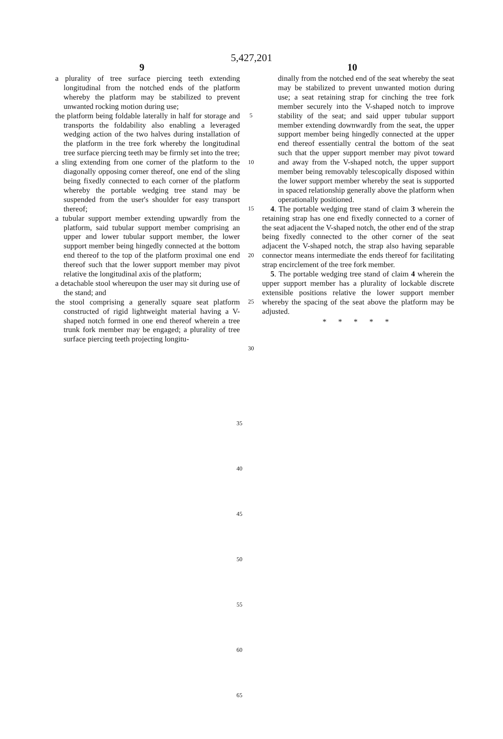5,427,201
9 10
a plurality of tree surface piercing teeth extending longitudinal from the notched ends of the platform whereby the platform may be stabilized to prevent unwanted rocking motion during use;
the platform being foldable laterally in half for storage and transports the foldability also enabling a leveraged wedging action of the two halves during installation of the platform in the tree fork whereby the longitudinal tree surface piercing teeth may be firmly set into the tree;
a sling extending from one corner of the platform to the diagonally opposing corner thereof, one end of the sling being fixedly connected to each corner of the platform whereby the portable wedging tree stand may be suspended from the user's shoulder for easy transport thereof;
a tubular support member extending upwardly from the platform, said tubular support member comprising an upper and lower tubular support member, the lower support member being hingedly connected at the bottom end thereof to the top of the platform proximal one end thereof such that the lower support member may pivot relative the longitudinal axis of the platform;
a detachable stool whereupon the user may sit during use of the stand; and
the stool comprising a generally square seat platform constructed of rigid lightweight material having a V-shaped notch formed in one end thereof wherein a tree trunk fork member may be engaged; a plurality of tree surface piercing teeth projecting longitu-
5
10
15
20
25
30
dinally from the notched end of the seat whereby the seat may be stabilized to prevent unwanted motion during use; a seat retaining strap for cinching the tree fork member securely into the V-shaped notch to improve stability of the seat; and said upper tubular support member extending downwardly from the seat, the upper support member being hingedly connected at the upper end thereof essentially central the bottom of the seat such that the upper support member may pivot toward and away from the V-shaped notch, the upper support member being removably telescopically disposed within the lower support member whereby the seat is supported in spaced relationship generally above the platform when operationally positioned.
4. The portable wedging tree stand of claim 3 wherein the retaining strap has one end fixedly connected to a corner of the seat adjacent the V-shaped notch, the other end of the strap being fixedly connected to the other corner of the seat adjacent the V-shaped notch, the strap also having separable connector means intermediate the ends thereof for facilitating strap encirclement of the tree fork member.
5. The portable wedging tree stand of claim 4 wherein the upper support member has a plurality of lockable discrete extensible positions relative the lower support member whereby the spacing of the seat above the platform may be adjusted.
* * * * *
35
40
45
50
55
60
65